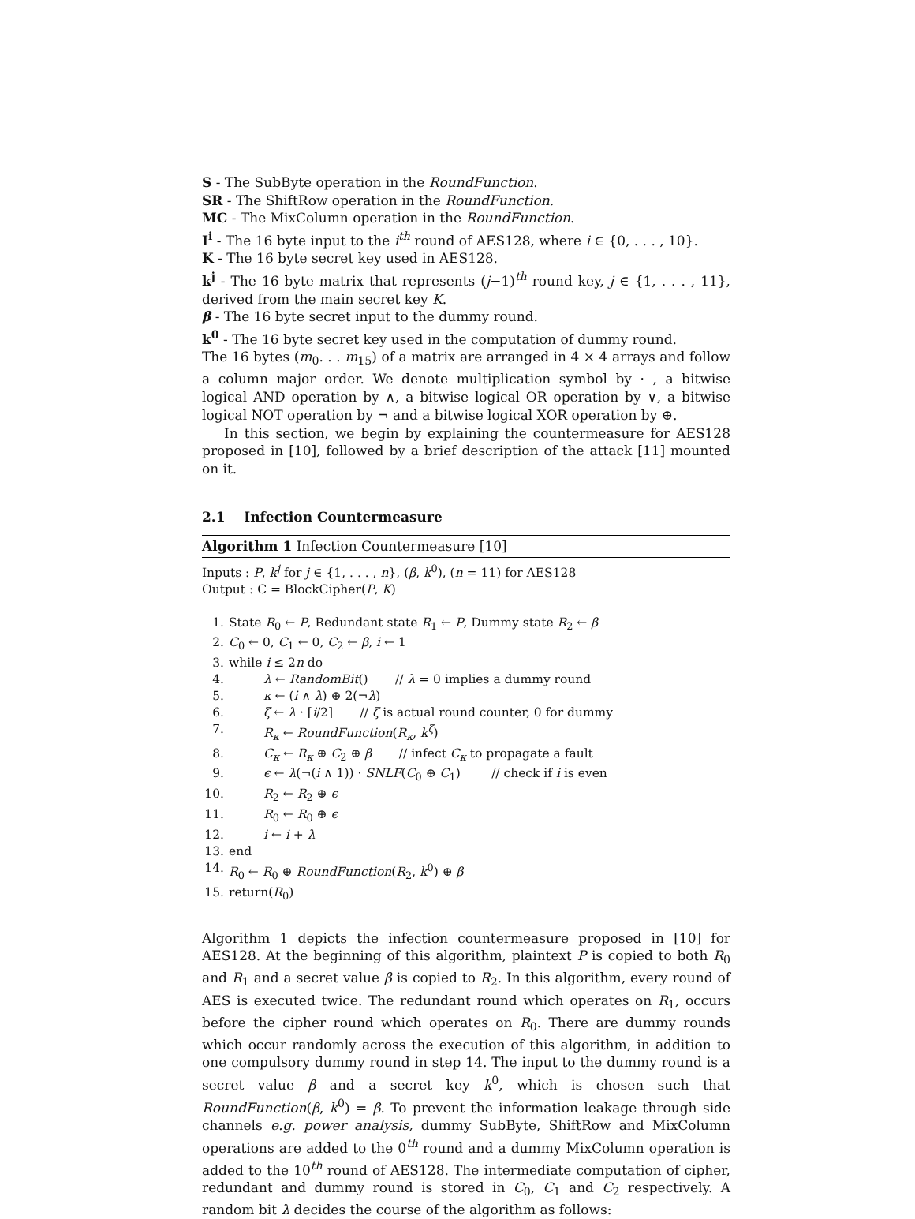S - The SubByte operation in the RoundFunction.
SR - The ShiftRow operation in the RoundFunction.
MC - The MixColumn operation in the RoundFunction.
I<sup>i</sup> - The 16 byte input to the i<sup>th</sup> round of AES128, where i ∈ {0, . . . , 10}.
K - The 16 byte secret key used in AES128.
k<sup>j</sup> - The 16 byte matrix that represents (j−1)<sup>th</sup> round key, j ∈ {1, . . . , 11}, derived from the main secret key K.
β - The 16 byte secret input to the dummy round.
k<sup>0</sup> - The 16 byte secret key used in the computation of dummy round.
The 16 bytes (m<sub>0</sub>. . . m<sub>15</sub>) of a matrix are arranged in 4 × 4 arrays and follow a column major order. We denote multiplication symbol by · , a bitwise logical AND operation by ∧, a bitwise logical OR operation by ∨, a bitwise logical NOT operation by ¬ and a bitwise logical XOR operation by ⊕.
In this section, we begin by explaining the countermeasure for AES128 proposed in [10], followed by a brief description of the attack [11] mounted on it.
2.1 Infection Countermeasure
Algorithm 1 Infection Countermeasure [10]
Inputs : P, k<sup>j</sup> for j ∈ {1, . . . , n}, (β, k<sup>0</sup>), (n = 11) for AES128
Output : C = BlockCipher(P, K)
1. State R<sub>0</sub> ← P, Redundant state R<sub>1</sub> ← P, Dummy state R<sub>2</sub> ← β
2. C<sub>0</sub> ← 0, C<sub>1</sub> ← 0, C<sub>2</sub> ← β, i ← 1
3. while i ≤ 2n do
4. λ ← RandomBit() // λ = 0 implies a dummy round
5. κ ← (i ∧ λ) ⊕ 2(¬λ)
6. ζ ← λ · ⌈i/2⌉ // ζ is actual round counter, 0 for dummy
7. R<sub>κ</sub> ← RoundFunction(R<sub>κ</sub>, k<sup>ζ</sup>)
8. C<sub>κ</sub> ← R<sub>κ</sub> ⊕ C<sub>2</sub> ⊕ β // infect C<sub>κ</sub> to propagate a fault
9. ϵ ← λ(¬(i ∧ 1)) · SNLF(C<sub>0</sub> ⊕ C<sub>1</sub>) // check if i is even
10. R<sub>2</sub> ← R<sub>2</sub> ⊕ ϵ
11. R<sub>0</sub> ← R<sub>0</sub> ⊕ ϵ
12. i ← i + λ
13. end
14. R<sub>0</sub> ← R<sub>0</sub> ⊕ RoundFunction(R<sub>2</sub>, k<sup>0</sup>) ⊕ β
15. return(R<sub>0</sub>)
Algorithm 1 depicts the infection countermeasure proposed in [10] for AES128. At the beginning of this algorithm, plaintext P is copied to both R<sub>0</sub> and R<sub>1</sub> and a secret value β is copied to R<sub>2</sub>. In this algorithm, every round of AES is executed twice. The redundant round which operates on R<sub>1</sub>, occurs before the cipher round which operates on R<sub>0</sub>. There are dummy rounds which occur randomly across the execution of this algorithm, in addition to one compulsory dummy round in step 14. The input to the dummy round is a secret value β and a secret key k<sup>0</sup>, which is chosen such that RoundFunction(β, k<sup>0</sup>) = β. To prevent the information leakage through side channels e.g. power analysis, dummy SubByte, ShiftRow and MixColumn operations are added to the 0<sup>th</sup> round and a dummy MixColumn operation is added to the 10<sup>th</sup> round of AES128. The intermediate computation of cipher, redundant and dummy round is stored in C<sub>0</sub>, C<sub>1</sub> and C<sub>2</sub> respectively. A random bit λ decides the course of the algorithm as follows: